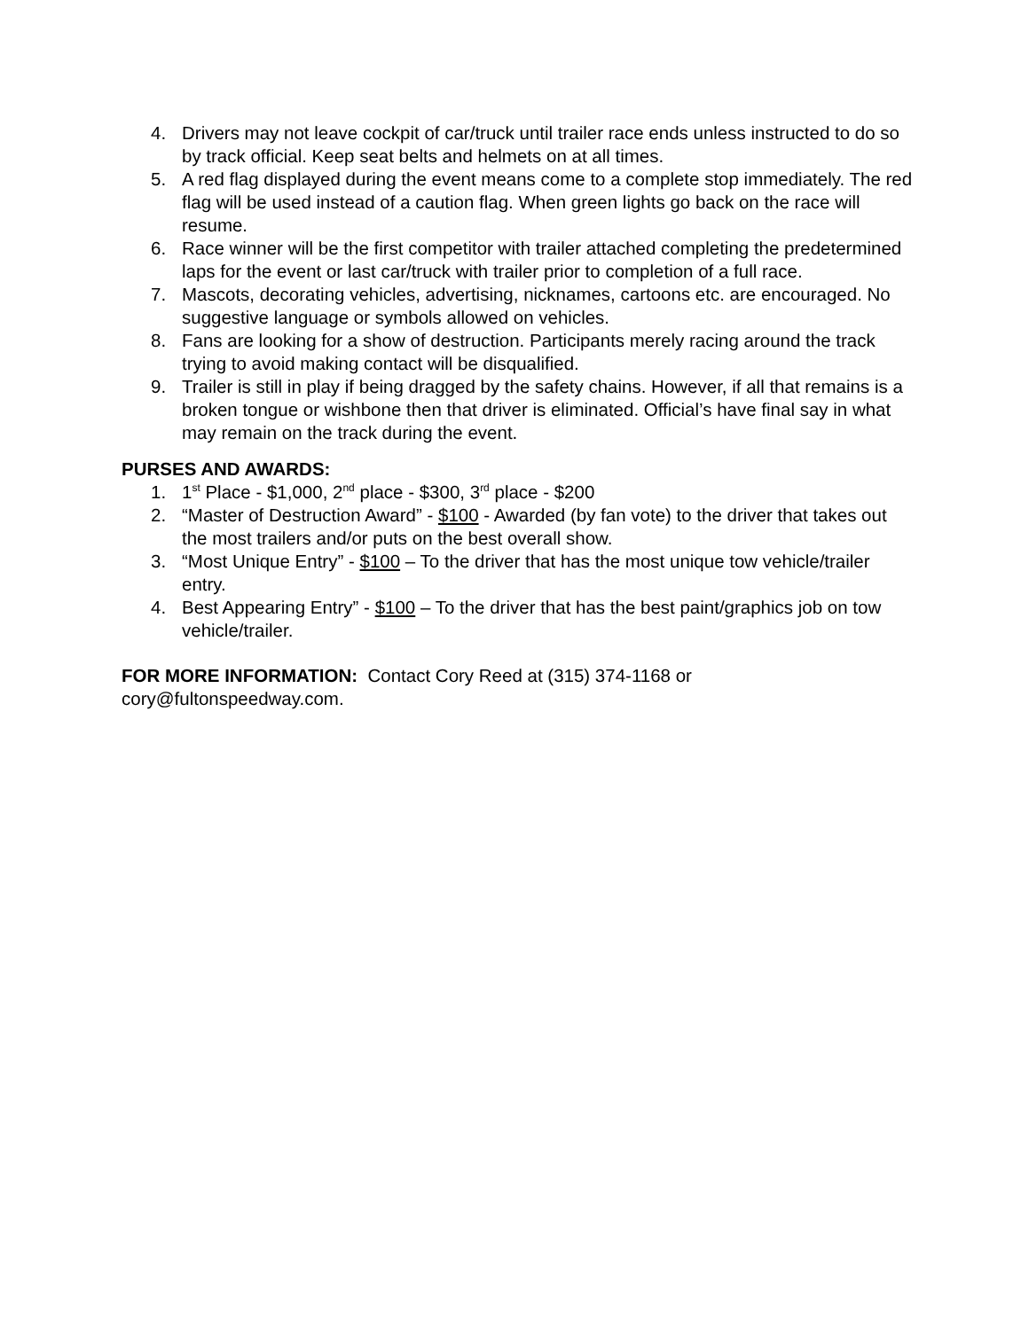4. Drivers may not leave cockpit of car/truck until trailer race ends unless instructed to do so by track official. Keep seat belts and helmets on at all times.
5. A red flag displayed during the event means come to a complete stop immediately. The red flag will be used instead of a caution flag. When green lights go back on the race will resume.
6. Race winner will be the first competitor with trailer attached completing the predetermined laps for the event or last car/truck with trailer prior to completion of a full race.
7. Mascots, decorating vehicles, advertising, nicknames, cartoons etc. are encouraged. No suggestive language or symbols allowed on vehicles.
8. Fans are looking for a show of destruction. Participants merely racing around the track trying to avoid making contact will be disqualified.
9. Trailer is still in play if being dragged by the safety chains. However, if all that remains is a broken tongue or wishbone then that driver is eliminated. Official’s have final say in what may remain on the track during the event.
PURSES AND AWARDS:
1. 1<sup>st</sup> Place - $1,000, 2<sup>nd</sup> place - $300, 3<sup>rd</sup> place - $200
2. “Master of Destruction Award” - $100 - Awarded (by fan vote) to the driver that takes out the most trailers and/or puts on the best overall show.
3. “Most Unique Entry” - $100 – To the driver that has the most unique tow vehicle/trailer entry.
4. Best Appearing Entry” - $100 – To the driver that has the best paint/graphics job on tow vehicle/trailer.
FOR MORE INFORMATION: Contact Cory Reed at (315) 374-1168 or cory@fultonspeedway.com.